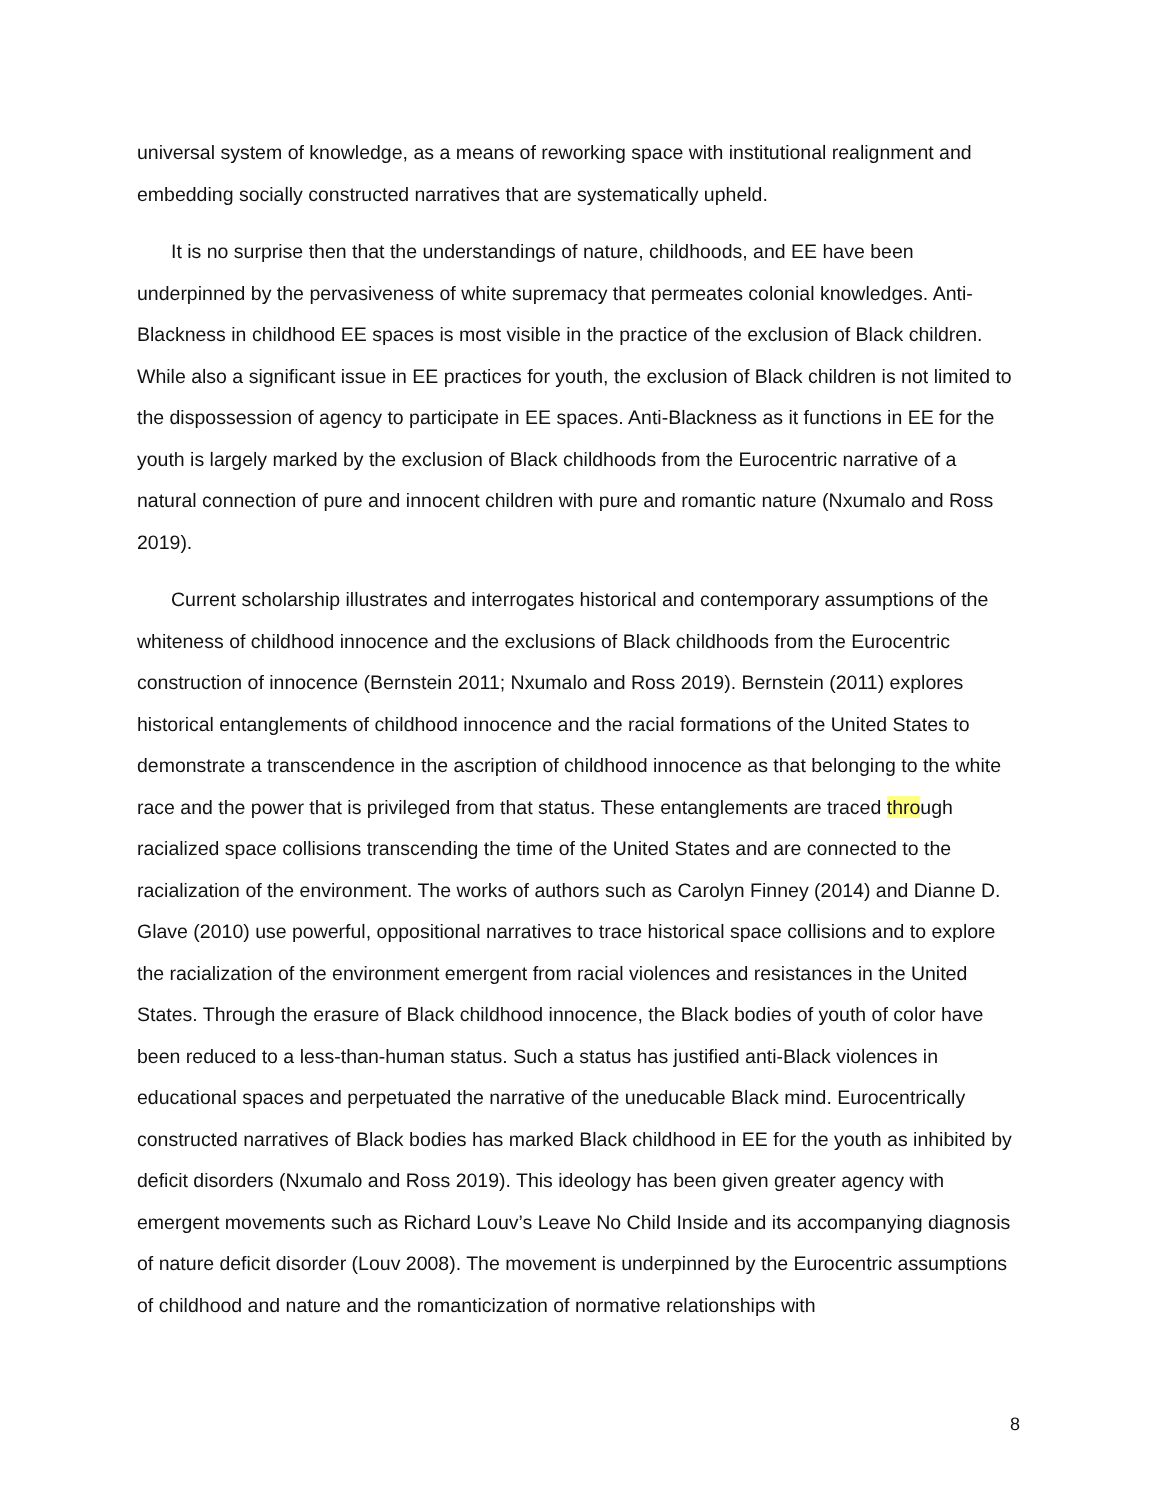universal system of knowledge, as a means of reworking space with institutional realignment and embedding socially constructed narratives that are systematically upheld.
It is no surprise then that the understandings of nature, childhoods, and EE have been underpinned by the pervasiveness of white supremacy that permeates colonial knowledges. Anti-Blackness in childhood EE spaces is most visible in the practice of the exclusion of Black children. While also a significant issue in EE practices for youth, the exclusion of Black children is not limited to the dispossession of agency to participate in EE spaces. Anti-Blackness as it functions in EE for the youth is largely marked by the exclusion of Black childhoods from the Eurocentric narrative of a natural connection of pure and innocent children with pure and romantic nature (Nxumalo and Ross 2019).
Current scholarship illustrates and interrogates historical and contemporary assumptions of the whiteness of childhood innocence and the exclusions of Black childhoods from the Eurocentric construction of innocence (Bernstein 2011; Nxumalo and Ross 2019). Bernstein (2011) explores historical entanglements of childhood innocence and the racial formations of the United States to demonstrate a transcendence in the ascription of childhood innocence as that belonging to the white race and the power that is privileged from that status. These entanglements are traced through racialized space collisions transcending the time of the United States and are connected to the racialization of the environment. The works of authors such as Carolyn Finney (2014) and Dianne D. Glave (2010) use powerful, oppositional narratives to trace historical space collisions and to explore the racialization of the environment emergent from racial violences and resistances in the United States. Through the erasure of Black childhood innocence, the Black bodies of youth of color have been reduced to a less-than-human status. Such a status has justified anti-Black violences in educational spaces and perpetuated the narrative of the uneducable Black mind. Eurocentrically constructed narratives of Black bodies has marked Black childhood in EE for the youth as inhibited by deficit disorders (Nxumalo and Ross 2019). This ideology has been given greater agency with emergent movements such as Richard Louv’s Leave No Child Inside and its accompanying diagnosis of nature deficit disorder (Louv 2008). The movement is underpinned by the Eurocentric assumptions of childhood and nature and the romanticization of normative relationships with
8